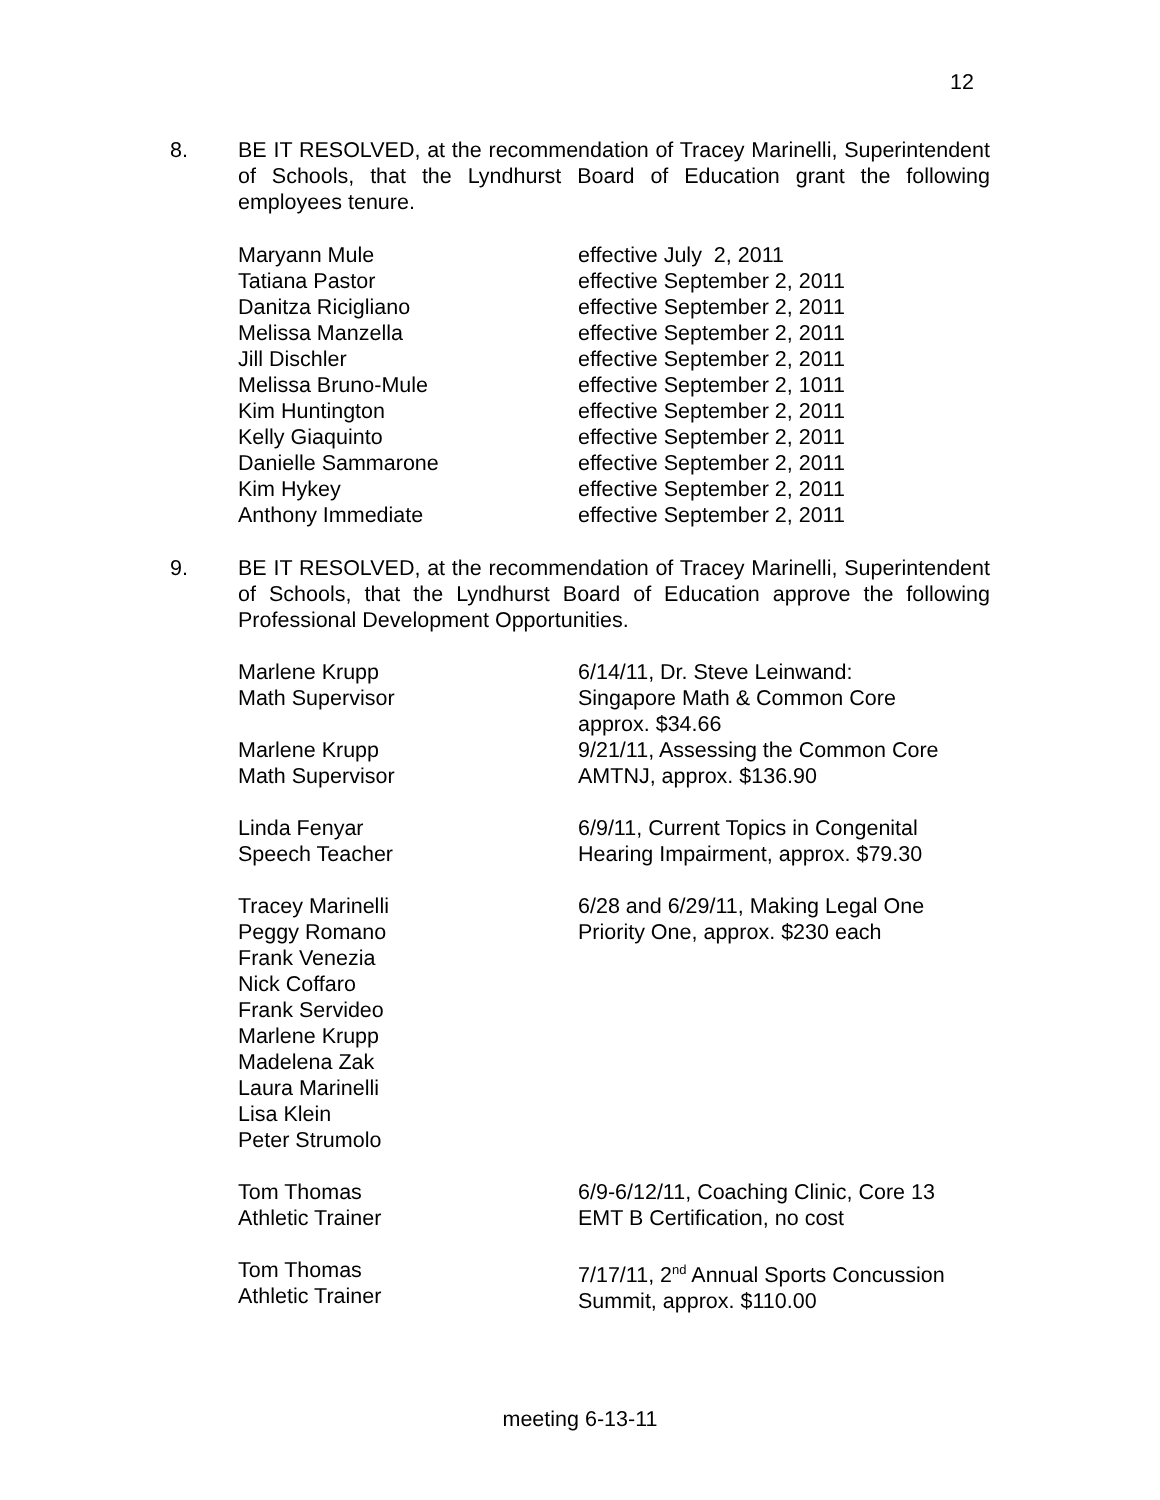12
8. BE IT RESOLVED, at the recommendation of Tracey Marinelli, Superintendent of Schools, that the Lyndhurst Board of Education grant the following employees tenure.
| Maryann Mule | effective July 2, 2011 |
| Tatiana Pastor | effective September 2, 2011 |
| Danitza Ricigliano | effective September 2, 2011 |
| Melissa Manzella | effective September 2, 2011 |
| Jill Dischler | effective September 2, 2011 |
| Melissa Bruno-Mule | effective September 2, 1011 |
| Kim Huntington | effective September 2, 2011 |
| Kelly Giaquinto | effective September 2, 2011 |
| Danielle Sammarone | effective September 2, 2011 |
| Kim Hykey | effective September 2, 2011 |
| Anthony Immediate | effective September 2, 2011 |
9. BE IT RESOLVED, at the recommendation of Tracey Marinelli, Superintendent of Schools, that the Lyndhurst Board of Education approve the following Professional Development Opportunities.
| Marlene Krupp Math Supervisor | 6/14/11, Dr. Steve Leinwand: Singapore Math & Common Core approx. $34.66 |
| Marlene Krupp Math Supervisor | 9/21/11, Assessing the Common Core AMTNJ, approx. $136.90 |
| Linda Fenyar Speech Teacher | 6/9/11, Current Topics in Congenital Hearing Impairment, approx. $79.30 |
| Tracey Marinelli Peggy Romano Frank Venezia Nick Coffaro Frank Servideo Marlene Krupp Madelena Zak Laura Marinelli Lisa Klein Peter Strumolo | 6/28 and 6/29/11, Making Legal One Priority One, approx. $230 each |
| Tom Thomas Athletic Trainer | 6/9-6/12/11, Coaching Clinic, Core 13 EMT B Certification, no cost |
| Tom Thomas Athletic Trainer | 7/17/11, 2<sup>nd</sup> Annual Sports Concussion Summit, approx. $110.00 |
meeting 6-13-11